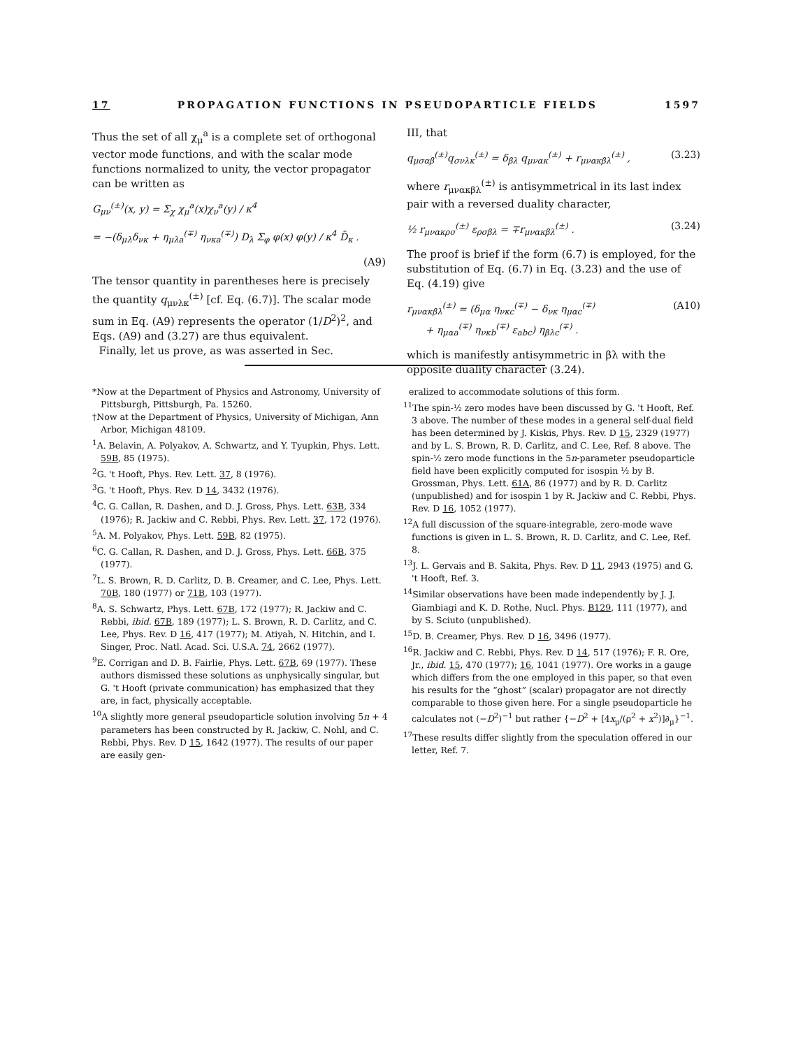17 PROPAGATION FUNCTIONS IN PSEUDOPARTICLE FIELDS 1597
Thus the set of all χ<sub>μ</sub><sup>a</sup> is a complete set of orthogonal vector mode functions, and with the scalar mode functions normalized to unity, the vector propagator can be written as
G<sub>μν</sub><sup>(±)</sup>(x, y) = Σ<sub>χ</sub> χ<sub>μ</sub><sup>a</sup>(x)χ<sub>ν</sub><sup>a</sup>(y) / κ<sup>4</sup>
= −(δ<sub>μλ</sub>δ<sub>νκ</sub> + η<sub>μλa</sub><sup>(∓)</sup> η<sub>νκa</sub><sup>(∓)</sup>) D<sub>λ</sub> Σ<sub>φ</sub> φ(x) φ(y) / κ<sup>4</sup> D̄<sub>κ</sub> .
(A9)
The tensor quantity in parentheses here is precisely the quantity q<sub>μνλκ</sub><sup>(±)</sup> [cf. Eq. (6.7)]. The scalar mode sum in Eq. (A9) represents the operator (1/D<sup>2</sup>)<sup>2</sup>, and Eqs. (A9) and (3.27) are thus equivalent.
Finally, let us prove, as was asserted in Sec.
III, that
q<sub>μσαβ</sub><sup>(±)</sup>q<sub>σνλκ</sub><sup>(±)</sup> = δ<sub>βλ</sub> q<sub>μνακ</sub><sup>(±)</sup> + r<sub>μνακβλ</sub><sup>(±)</sup> , (3.23)
where r<sub>μνακβλ</sub><sup>(±)</sup> is antisymmetrical in its last index pair with a reversed duality character,
½ r<sub>μνακρσ</sub><sup>(±)</sup> ε<sub>ρσβλ</sub> = ∓r<sub>μνακβλ</sub><sup>(±)</sup> . (3.24)
The proof is brief if the form (6.7) is employed, for the substitution of Eq. (6.7) in Eq. (3.23) and the use of Eq. (4.19) give
r<sub>μνακβλ</sub><sup>(±)</sup> = (δ<sub>μα</sub> η<sub>νκc</sub><sup>(∓)</sup> − δ<sub>νκ</sub> η<sub>μαc</sub><sup>(∓)</sup>
+ η<sub>μαa</sub><sup>(∓)</sup> η<sub>νκb</sub><sup>(∓)</sup> ε<sub>abc</sub>) η<sub>βλc</sub><sup>(∓)</sup> . (A10)
which is manifestly antisymmetric in βλ with the opposite duality character (3.24).
*Now at the Department of Physics and Astronomy, University of Pittsburgh, Pittsburgh, Pa. 15260.
†Now at the Department of Physics, University of Michigan, Ann Arbor, Michigan 48109.
<sup>1</sup> A. Belavin, A. Polyakov, A. Schwartz, and Y. Tyupkin, Phys. Lett. 59B, 85 (1975).
<sup>2</sup> G. 't Hooft, Phys. Rev. Lett. 37, 8 (1976).
<sup>3</sup> G. 't Hooft, Phys. Rev. D 14, 3432 (1976).
<sup>4</sup> C. G. Callan, R. Dashen, and D. J. Gross, Phys. Lett. 63B, 334 (1976); R. Jackiw and C. Rebbi, Phys. Rev. Lett. 37, 172 (1976).
<sup>5</sup> A. M. Polyakov, Phys. Lett. 59B, 82 (1975).
<sup>6</sup>C. G. Callan, R. Dashen, and D. J. Gross, Phys. Lett. 66B, 375 (1977).
<sup>7</sup> L. S. Brown, R. D. Carlitz, D. B. Creamer, and C. Lee, Phys. Lett. 70B, 180 (1977) or 71B, 103 (1977).
<sup>8</sup> A. S. Schwartz, Phys. Lett. 67B, 172 (1977); R. Jackiw and C. Rebbi, ibid. 67B, 189 (1977); L. S. Brown, R. D. Carlitz, and C. Lee, Phys. Rev. D 16, 417 (1977); M. Atiyah, N. Hitchin, and I. Singer, Proc. Natl. Acad. Sci. U.S.A. 74, 2662 (1977).
<sup>9</sup> E. Corrigan and D. B. Fairlie, Phys. Lett. 67B, 69 (1977). These authors dismissed these solutions as unphysically singular, but G. 't Hooft (private communication) has emphasized that they are, in fact, physically acceptable.
<sup>10</sup> A slightly more general pseudoparticle solution involving 5n + 4 parameters has been constructed by R. Jackiw, C. Nohl, and C. Rebbi, Phys. Rev. D 15, 1642 (1977). The results of our paper are easily gen-
eralized to accommodate solutions of this form.
<sup>11</sup> The spin-½ zero modes have been discussed by G. 't Hooft, Ref. 3 above. The number of these modes in a general self-dual field has been determined by J. Kiskis, Phys. Rev. D 15, 2329 (1977) and by L. S. Brown, R. D. Carlitz, and C. Lee, Ref. 8 above. The spin-½ zero mode functions in the 5n-parameter pseudoparticle field have been explicitly computed for isospin ½ by B. Grossman, Phys. Lett. 61A, 86 (1977) and by R. D. Carlitz (unpublished) and for isospin 1 by R. Jackiw and C. Rebbi, Phys. Rev. D 16, 1052 (1977).
<sup>12</sup> A full discussion of the square-integrable, zero-mode wave functions is given in L. S. Brown, R. D. Carlitz, and C. Lee, Ref. 8.
<sup>13</sup> J. L. Gervais and B. Sakita, Phys. Rev. D 11, 2943 (1975) and G. 't Hooft, Ref. 3.
<sup>14</sup> Similar observations have been made independently by J. J. Giambiagi and K. D. Rothe, Nucl. Phys. B129, 111 (1977), and by S. Sciuto (unpublished).
<sup>15</sup> D. B. Creamer, Phys. Rev. D 16, 3496 (1977).
<sup>16</sup> R. Jackiw and C. Rebbi, Phys. Rev. D 14, 517 (1976); F. R. Ore, Jr., ibid. 15, 470 (1977); 16, 1041 (1977). Ore works in a gauge which differs from the one employed in this paper, so that even his results for the “ghost” (scalar) propagator are not directly comparable to those given here. For a single pseudoparticle he calculates not (−D<sup>2</sup>)<sup>−1</sup> but rather {−D<sup>2</sup> + [4x<sub>μ</sub>/(ρ<sup>2</sup> + x<sup>2</sup>)]∂<sub>μ</sub>}<sup>−1</sup>.
<sup>17</sup> These results differ slightly from the speculation offered in our letter, Ref. 7.